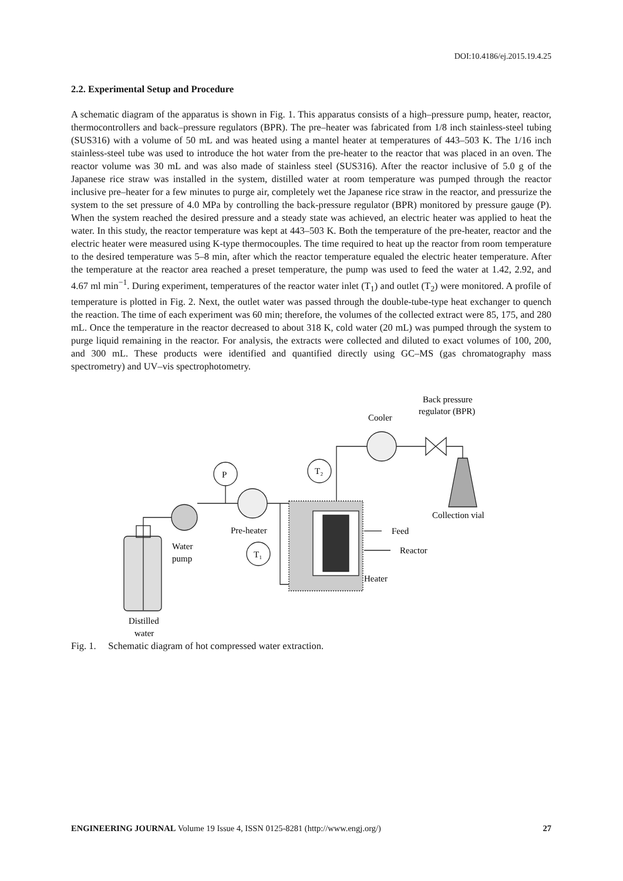DOI:10.4186/ej.2015.19.4.25
2.2. Experimental Setup and Procedure
A schematic diagram of the apparatus is shown in Fig. 1. This apparatus consists of a high–pressure pump, heater, reactor, thermocontrollers and back–pressure regulators (BPR). The pre–heater was fabricated from 1/8 inch stainless-steel tubing (SUS316) with a volume of 50 mL and was heated using a mantel heater at temperatures of 443–503 K. The 1/16 inch stainless-steel tube was used to introduce the hot water from the pre-heater to the reactor that was placed in an oven. The reactor volume was 30 mL and was also made of stainless steel (SUS316). After the reactor inclusive of 5.0 g of the Japanese rice straw was installed in the system, distilled water at room temperature was pumped through the reactor inclusive pre–heater for a few minutes to purge air, completely wet the Japanese rice straw in the reactor, and pressurize the system to the set pressure of 4.0 MPa by controlling the back-pressure regulator (BPR) monitored by pressure gauge (P). When the system reached the desired pressure and a steady state was achieved, an electric heater was applied to heat the water. In this study, the reactor temperature was kept at 443–503 K. Both the temperature of the pre-heater, reactor and the electric heater were measured using K-type thermocouples. The time required to heat up the reactor from room temperature to the desired temperature was 5–8 min, after which the reactor temperature equaled the electric heater temperature. After the temperature at the reactor area reached a preset temperature, the pump was used to feed the water at 1.42, 2.92, and 4.67 ml min<sup>−1</sup>. During experiment, temperatures of the reactor water inlet (T<sub>1</sub>) and outlet (T<sub>2</sub>) were monitored. A profile of temperature is plotted in Fig. 2. Next, the outlet water was passed through the double-tube-type heat exchanger to quench the reaction. The time of each experiment was 60 min; therefore, the volumes of the collected extract were 85, 175, and 280 mL. Once the temperature in the reactor decreased to about 318 K, cold water (20 mL) was pumped through the system to purge liquid remaining in the reactor. For analysis, the extracts were collected and diluted to exact volumes of 100, 200, and 300 mL. These products were identified and quantified directly using GC–MS (gas chromatography mass spectrometry) and UV–vis spectrophotometry.
Back pressure
regulator (BPR)
Cooler
P
T₂
Collection vial
Pre-heater
Feed
Reactor
Water
pump
T₁
Heater
Distilled
water
Fig. 1. Schematic diagram of hot compressed water extraction.
ENGINEERING JOURNAL Volume 19 Issue 4, ISSN 0125-8281 (http://www.engj.org/) 27